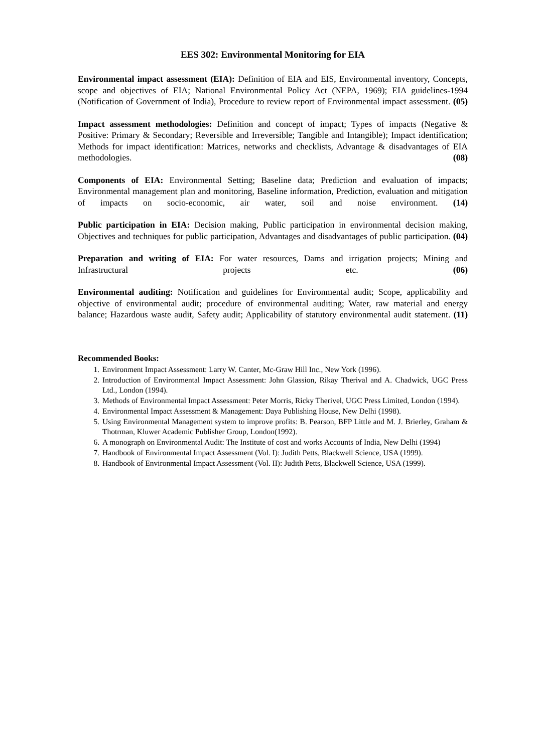EES 302: Environmental Monitoring for EIA
Environmental impact assessment (EIA): Definition of EIA and EIS, Environmental inventory, Concepts, scope and objectives of EIA; National Environmental Policy Act (NEPA, 1969); EIA guidelines-1994 (Notification of Government of India), Procedure to review report of Environmental impact assessment. (05)
Impact assessment methodologies: Definition and concept of impact; Types of impacts (Negative & Positive: Primary & Secondary; Reversible and Irreversible; Tangible and Intangible); Impact identification; Methods for impact identification: Matrices, networks and checklists, Advantage & disadvantages of EIA methodologies. (08)
Components of EIA: Environmental Setting; Baseline data; Prediction and evaluation of impacts; Environmental management plan and monitoring, Baseline information, Prediction, evaluation and mitigation of impacts on socio-economic, air water, soil and noise environment. (14)
Public participation in EIA: Decision making, Public participation in environmental decision making, Objectives and techniques for public participation, Advantages and disadvantages of public participation. (04)
Preparation and writing of EIA: For water resources, Dams and irrigation projects; Mining and Infrastructural projects etc. (06)
Environmental auditing: Notification and guidelines for Environmental audit; Scope, applicability and objective of environmental audit; procedure of environmental auditing; Water, raw material and energy balance; Hazardous waste audit, Safety audit; Applicability of statutory environmental audit statement. (11)
Recommended Books:
1. Environment Impact Assessment: Larry W. Canter, Mc-Graw Hill Inc., New York (1996).
2. Introduction of Environmental Impact Assessment: John Glassion, Rikay Therival and A. Chadwick, UGC Press Ltd., London (1994).
3. Methods of Environmental Impact Assessment: Peter Morris, Ricky Therivel, UGC Press Limited, London (1994).
4. Environmental Impact Assessment & Management: Daya Publishing House, New Delhi (1998).
5. Using Environmental Management system to improve profits: B. Pearson, BFP Little and M. J. Brierley, Graham & Thotrman, Kluwer Academic Publisher Group, London(1992).
6. A monograph on Environmental Audit: The Institute of cost and works Accounts of India, New Delhi (1994)
7. Handbook of Environmental Impact Assessment (Vol. I): Judith Petts, Blackwell Science, USA (1999).
8. Handbook of Environmental Impact Assessment (Vol. II): Judith Petts, Blackwell Science, USA (1999).